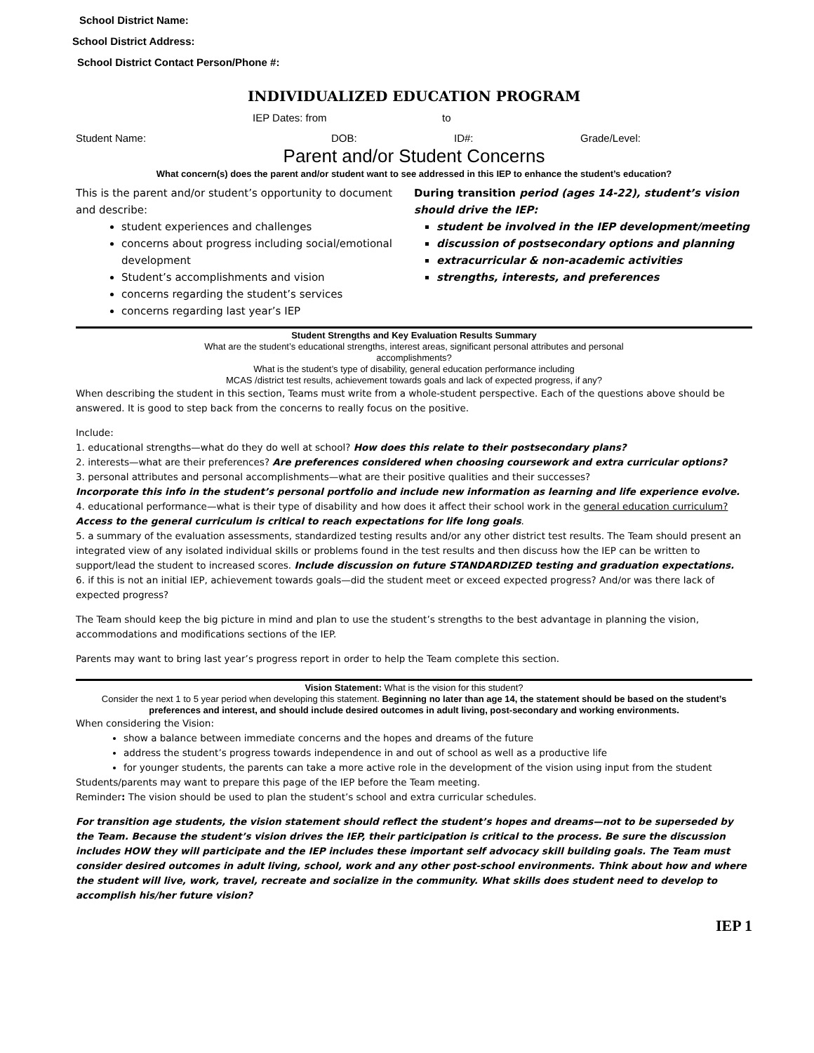School District Name:
School District Address:
School District Contact Person/Phone #:
INDIVIDUALIZED EDUCATION PROGRAM
IEP Dates: from to
Student Name: DOB: ID#: Grade/Level:
Parent and/or Student Concerns
What concern(s) does the parent and/or student want to see addressed in this IEP to enhance the student’s education?
This is the parent and/or student’s opportunity to document and describe:
student experiences and challenges
concerns about progress including social/emotional development
Student’s accomplishments and vision
concerns regarding the student’s services
concerns regarding last year’s IEP
During transition period (ages 14-22), student’s vision should drive the IEP:
student be involved in the IEP development/meeting
discussion of postsecondary options and planning
extracurricular & non-academic activities
strengths, interests, and preferences
Student Strengths and Key Evaluation Results Summary
What are the student’s educational strengths, interest areas, significant personal attributes and personal
accomplishments?
What is the student’s type of disability, general education performance including
MCAS /district test results, achievement towards goals and lack of expected progress, if any?
When describing the student in this section, Teams must write from a whole-student perspective. Each of the questions above should be answered. It is good to step back from the concerns to really focus on the positive.
Include:
1. educational strengths—what do they do well at school? How does this relate to their postsecondary plans?
2. interests—what are their preferences? Are preferences considered when choosing coursework and extra curricular options?
3. personal attributes and personal accomplishments—what are their positive qualities and their successes?
Incorporate this info in the student’s personal portfolio and include new information as learning and life experience evolve.
4. educational performance—what is their type of disability and how does it affect their school work in the general education curriculum? Access to the general curriculum is critical to reach expectations for life long goals.
5. a summary of the evaluation assessments, standardized testing results and/or any other district test results. The Team should present an integrated view of any isolated individual skills or problems found in the test results and then discuss how the IEP can be written to support/lead the student to increased scores. Include discussion on future STANDARDIZED testing and graduation expectations.
6. if this is not an initial IEP, achievement towards goals—did the student meet or exceed expected progress? And/or was there lack of expected progress?
The Team should keep the big picture in mind and plan to use the student’s strengths to the best advantage in planning the vision, accommodations and modifications sections of the IEP.
Parents may want to bring last year’s progress report in order to help the Team complete this section.
Vision Statement: What is the vision for this student?
Consider the next 1 to 5 year period when developing this statement. Beginning no later than age 14, the statement should be based on the student’s preferences and interest, and should include desired outcomes in adult living, post-secondary and working environments.
When considering the Vision:
show a balance between immediate concerns and the hopes and dreams of the future
address the student’s progress towards independence in and out of school as well as a productive life
for younger students, the parents can take a more active role in the development of the vision using input from the student
Students/parents may want to prepare this page of the IEP before the Team meeting.
Reminder: The vision should be used to plan the student’s school and extra curricular schedules.
For transition age students, the vision statement should reflect the student’s hopes and dreams—not to be superseded by the Team. Because the student’s vision drives the IEP, their participation is critical to the process. Be sure the discussion includes HOW they will participate and the IEP includes these important self advocacy skill building goals. The Team must consider desired outcomes in adult living, school, work and any other post-school environments. Think about how and where the student will live, work, travel, recreate and socialize in the community. What skills does student need to develop to accomplish his/her future vision?
IEP 1